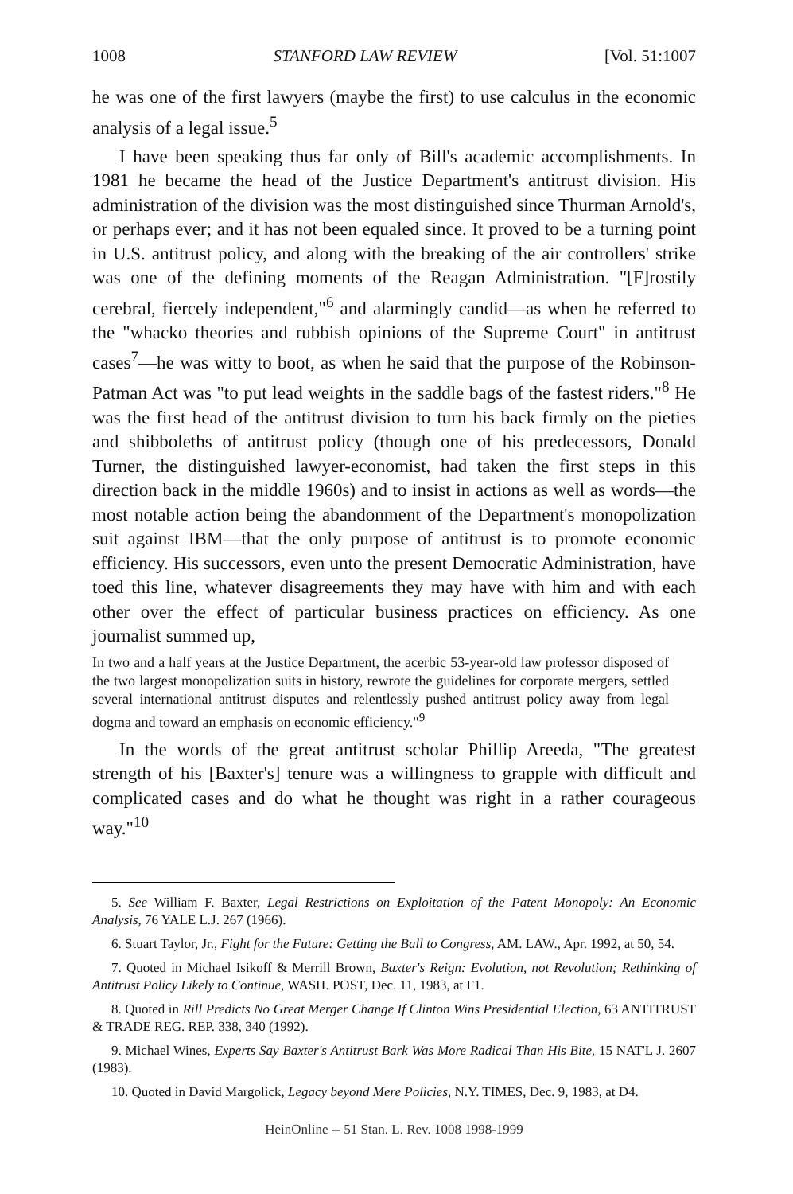1008 STANFORD LAW REVIEW [Vol. 51:1007
he was one of the first lawyers (maybe the first) to use calculus in the economic analysis of a legal issue.<sup>5</sup>
I have been speaking thus far only of Bill's academic accomplishments. In 1981 he became the head of the Justice Department's antitrust division. His administration of the division was the most distinguished since Thurman Arnold's, or perhaps ever; and it has not been equaled since. It proved to be a turning point in U.S. antitrust policy, and along with the breaking of the air controllers' strike was one of the defining moments of the Reagan Administration. "[F]rostily cerebral, fiercely independent,"<sup>6</sup> and alarmingly candid—as when he referred to the "whacko theories and rubbish opinions of the Supreme Court" in antitrust cases<sup>7</sup>—he was witty to boot, as when he said that the purpose of the Robinson-Patman Act was "to put lead weights in the saddle bags of the fastest riders."<sup>8</sup> He was the first head of the antitrust division to turn his back firmly on the pieties and shibboleths of antitrust policy (though one of his predecessors, Donald Turner, the distinguished lawyer-economist, had taken the first steps in this direction back in the middle 1960s) and to insist in actions as well as words—the most notable action being the abandonment of the Department's monopolization suit against IBM—that the only purpose of antitrust is to promote economic efficiency. His successors, even unto the present Democratic Administration, have toed this line, whatever disagreements they may have with him and with each other over the effect of particular business practices on efficiency. As one journalist summed up,
In two and a half years at the Justice Department, the acerbic 53-year-old law professor disposed of the two largest monopolization suits in history, rewrote the guidelines for corporate mergers, settled several international antitrust disputes and relentlessly pushed antitrust policy away from legal dogma and toward an emphasis on economic efficiency."<sup>9</sup>
In the words of the great antitrust scholar Phillip Areeda, "The greatest strength of his [Baxter's] tenure was a willingness to grapple with difficult and complicated cases and do what he thought was right in a rather courageous way."<sup>10</sup>
5. See William F. Baxter, Legal Restrictions on Exploitation of the Patent Monopoly: An Economic Analysis, 76 YALE L.J. 267 (1966).
6. Stuart Taylor, Jr., Fight for the Future: Getting the Ball to Congress, AM. LAW., Apr. 1992, at 50, 54.
7. Quoted in Michael Isikoff & Merrill Brown, Baxter's Reign: Evolution, not Revolution; Rethinking of Antitrust Policy Likely to Continue, WASH. POST, Dec. 11, 1983, at F1.
8. Quoted in Rill Predicts No Great Merger Change If Clinton Wins Presidential Election, 63 ANTITRUST & TRADE REG. REP. 338, 340 (1992).
9. Michael Wines, Experts Say Baxter's Antitrust Bark Was More Radical Than His Bite, 15 NAT'L J. 2607 (1983).
10. Quoted in David Margolick, Legacy beyond Mere Policies, N.Y. TIMES, Dec. 9, 1983, at D4.
HeinOnline -- 51 Stan. L. Rev. 1008 1998-1999